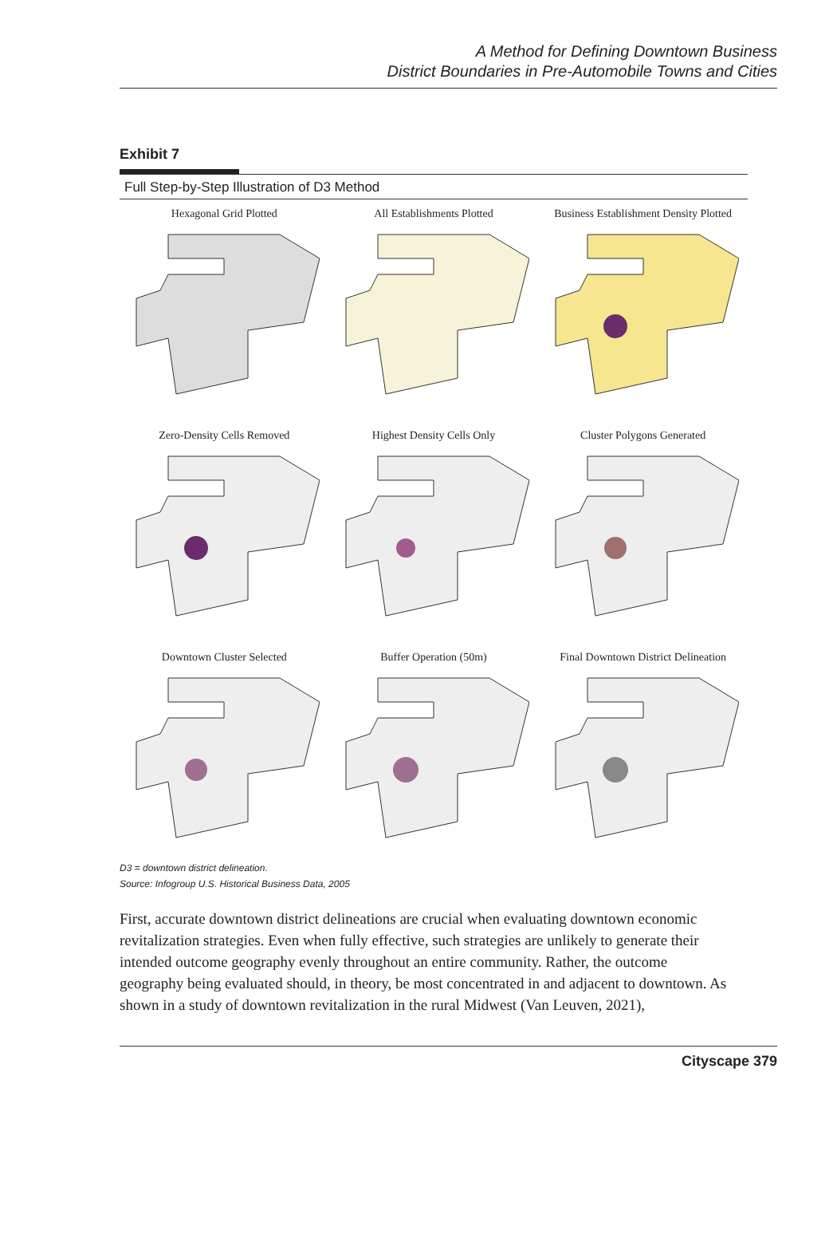A Method for Defining Downtown Business
District Boundaries in Pre-Automobile Towns and Cities
Exhibit 7
Full Step-by-Step Illustration of D3 Method
Hexagonal Grid Plotted
All Establishments Plotted
Business Establishment Density Plotted
Zero-Density Cells Removed
Highest Density Cells Only
Cluster Polygons Generated
Downtown Cluster Selected
Buffer Operation (50m)
Final Downtown District Delineation
D3 = downtown district delineation.
Source: Infogroup U.S. Historical Business Data, 2005
First, accurate downtown district delineations are crucial when evaluating downtown economic revitalization strategies. Even when fully effective, such strategies are unlikely to generate their intended outcome geography evenly throughout an entire community. Rather, the outcome geography being evaluated should, in theory, be most concentrated in and adjacent to downtown. As shown in a study of downtown revitalization in the rural Midwest (Van Leuven, 2021),
Cityscape 379